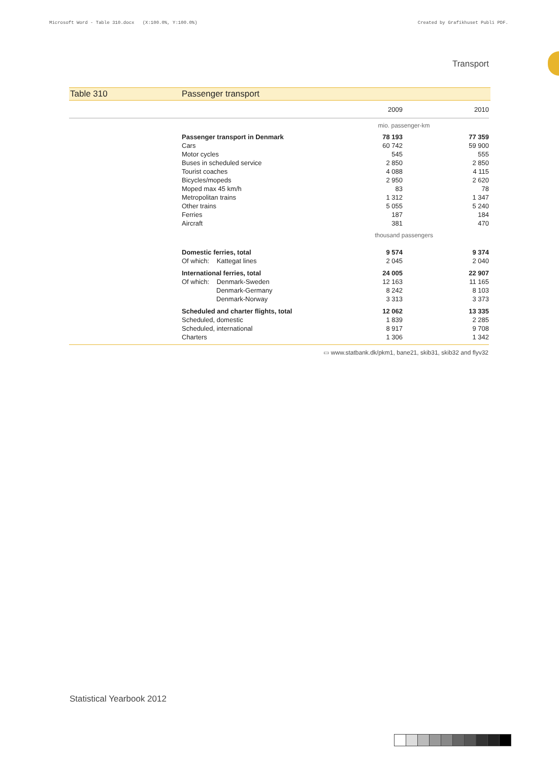Microsoft Word - Table 310.docx (X:100.0%, Y:100.0%) Created by Grafikhuset Publi PDF.
Transport
Table 310 Passenger transport
| | | 2009 | 2010 |
| --- | --- | --- | --- |
| | | mio. passenger-km | |
| | Passenger transport in Denmark | 78 193 | 77 359 |
| | Cars | 60 742 | 59 900 |
| | Motor cycles | 545 | 555 |
| | Buses in scheduled service | 2 850 | 2 850 |
| | Tourist coaches | 4 088 | 4 115 |
| | Bicycles/mopeds | 2 950 | 2 620 |
| | Moped max 45 km/h | 83 | 78 |
| | Metropolitan trains | 1 312 | 1 347 |
| | Other trains | 5 055 | 5 240 |
| | Ferries | 187 | 184 |
| | Aircraft | 381 | 470 |
| | | thousand passengers | |
| | Domestic ferries, total | 9 574 | 9 374 |
| | Of which: Kattegat lines | 2 045 | 2 040 |
| | International ferries, total | 24 005 | 22 907 |
| | Of which: Denmark-Sweden | 12 163 | 11 165 |
| | Denmark-Germany | 8 242 | 8 103 |
| | Denmark-Norway | 3 313 | 3 373 |
| | Scheduled and charter flights, total | 12 062 | 13 335 |
| | Scheduled, domestic | 1 839 | 2 285 |
| | Scheduled, international | 8 917 | 9 708 |
| | Charters | 1 306 | 1 342 |
▭ www.statbank.dk/pkm1, bane21, skib31, skib32 and flyv32
Statistical Yearbook 2012